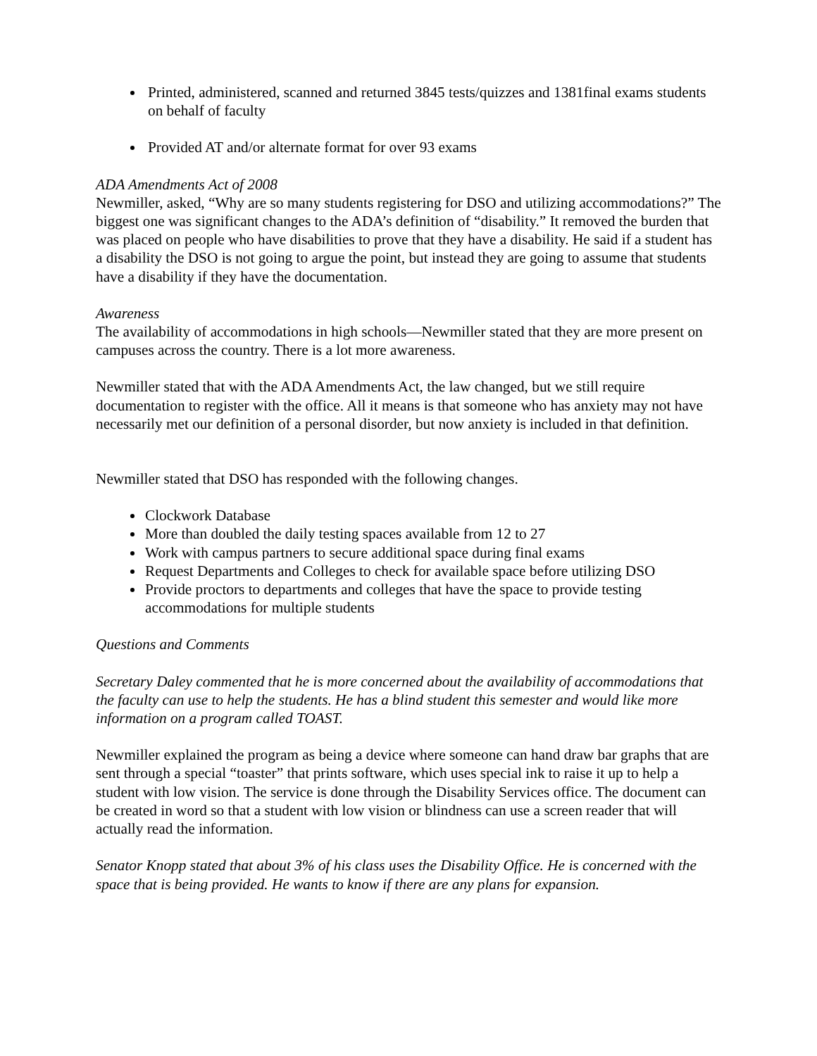Printed, administered, scanned and returned 3845 tests/quizzes and 1381final exams students on behalf of faculty
Provided AT and/or alternate format for over 93 exams
ADA Amendments Act of 2008
Newmiller, asked, “Why are so many students registering for DSO and utilizing accommodations?” The biggest one was significant changes to the ADA’s definition of “disability.” It removed the burden that was placed on people who have disabilities to prove that they have a disability. He said if a student has a disability the DSO is not going to argue the point, but instead they are going to assume that students have a disability if they have the documentation.
Awareness
The availability of accommodations in high schools—Newmiller stated that they are more present on campuses across the country. There is a lot more awareness.
Newmiller stated that with the ADA Amendments Act, the law changed, but we still require documentation to register with the office. All it means is that someone who has anxiety may not have necessarily met our definition of a personal disorder, but now anxiety is included in that definition.
Newmiller stated that DSO has responded with the following changes.
Clockwork Database
More than doubled the daily testing spaces available from 12 to 27
Work with campus partners to secure additional space during final exams
Request Departments and Colleges to check for available space before utilizing DSO
Provide proctors to departments and colleges that have the space to provide testing accommodations for multiple students
Questions and Comments
Secretary Daley commented that he is more concerned about the availability of accommodations that the faculty can use to help the students. He has a blind student this semester and would like more information on a program called TOAST.
Newmiller explained the program as being a device where someone can hand draw bar graphs that are sent through a special “toaster” that prints software, which uses special ink to raise it up to help a student with low vision. The service is done through the Disability Services office. The document can be created in word so that a student with low vision or blindness can use a screen reader that will actually read the information.
Senator Knopp stated that about 3% of his class uses the Disability Office. He is concerned with the space that is being provided. He wants to know if there are any plans for expansion.